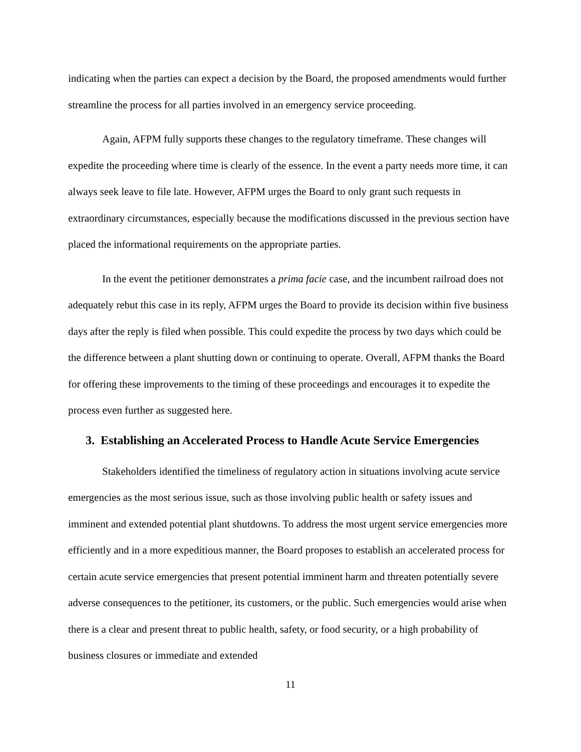indicating when the parties can expect a decision by the Board, the proposed amendments would further streamline the process for all parties involved in an emergency service proceeding.
Again, AFPM fully supports these changes to the regulatory timeframe. These changes will expedite the proceeding where time is clearly of the essence. In the event a party needs more time, it can always seek leave to file late. However, AFPM urges the Board to only grant such requests in extraordinary circumstances, especially because the modifications discussed in the previous section have placed the informational requirements on the appropriate parties.
In the event the petitioner demonstrates a prima facie case, and the incumbent railroad does not adequately rebut this case in its reply, AFPM urges the Board to provide its decision within five business days after the reply is filed when possible. This could expedite the process by two days which could be the difference between a plant shutting down or continuing to operate. Overall, AFPM thanks the Board for offering these improvements to the timing of these proceedings and encourages it to expedite the process even further as suggested here.
3. Establishing an Accelerated Process to Handle Acute Service Emergencies
Stakeholders identified the timeliness of regulatory action in situations involving acute service emergencies as the most serious issue, such as those involving public health or safety issues and imminent and extended potential plant shutdowns. To address the most urgent service emergencies more efficiently and in a more expeditious manner, the Board proposes to establish an accelerated process for certain acute service emergencies that present potential imminent harm and threaten potentially severe adverse consequences to the petitioner, its customers, or the public. Such emergencies would arise when there is a clear and present threat to public health, safety, or food security, or a high probability of business closures or immediate and extended
11